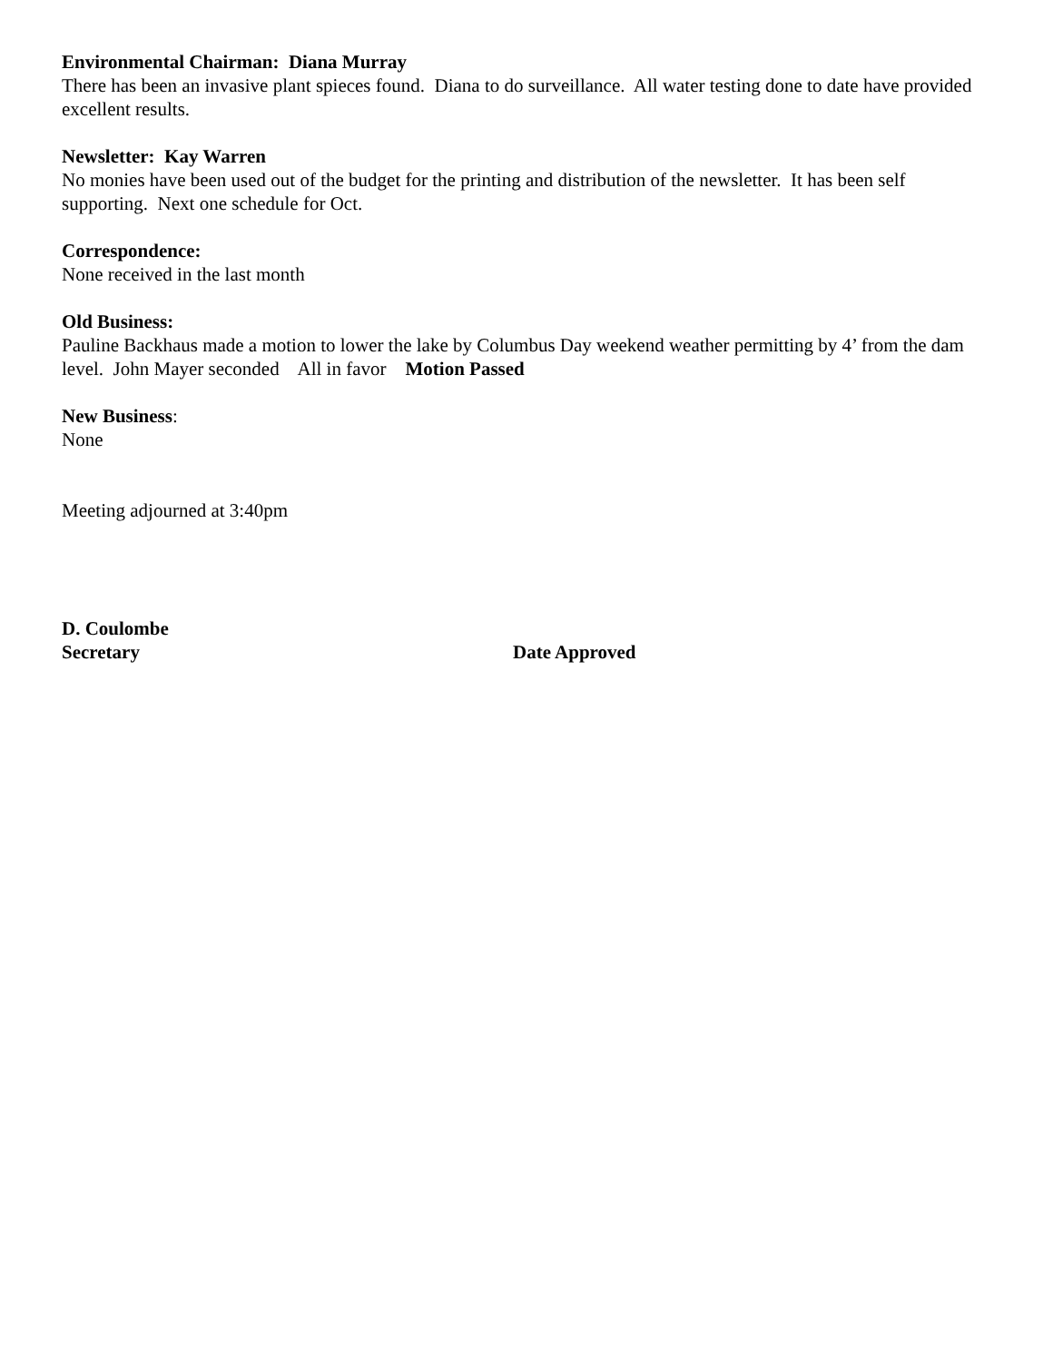Environmental Chairman: Diana Murray
There has been an invasive plant spieces found. Diana to do surveillance. All water testing done to date have provided excellent results.
Newsletter: Kay Warren
No monies have been used out of the budget for the printing and distribution of the newsletter. It has been self supporting. Next one schedule for Oct.
Correspondence:
None received in the last month
Old Business:
Pauline Backhaus made a motion to lower the lake by Columbus Day weekend weather permitting by 4’ from the dam level. John Mayer seconded All in favor Motion Passed
New Business:
None
Meeting adjourned at 3:40pm
D. Coulombe
Secretary Date Approved